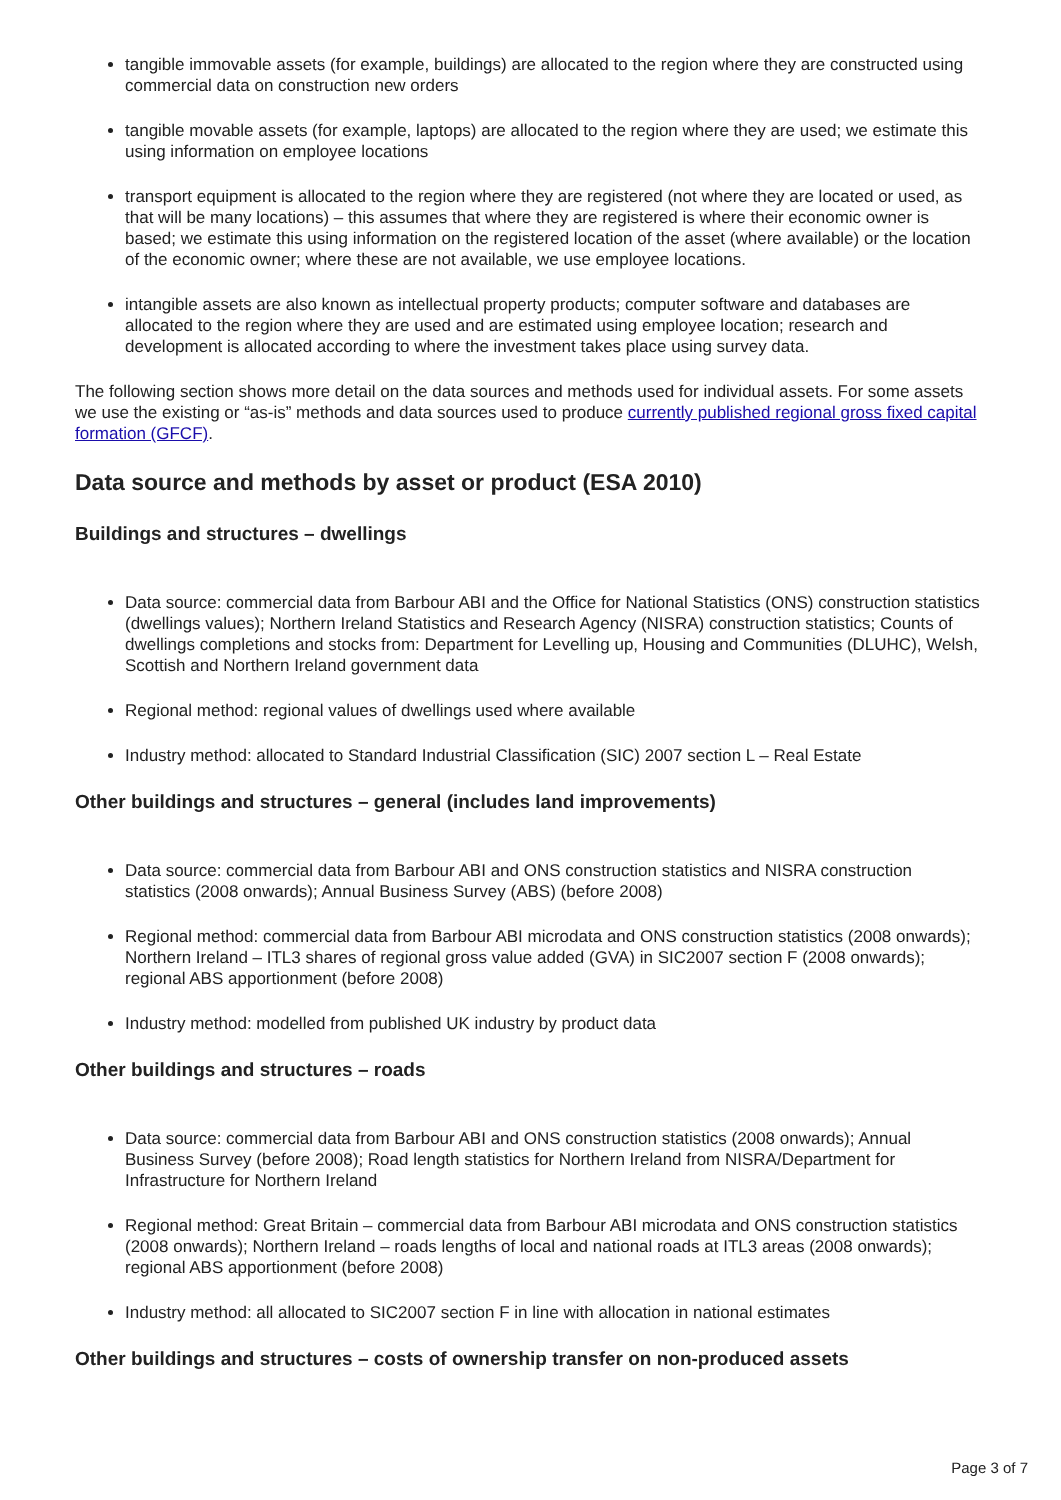tangible immovable assets (for example, buildings) are allocated to the region where they are constructed using commercial data on construction new orders
tangible movable assets (for example, laptops) are allocated to the region where they are used; we estimate this using information on employee locations
transport equipment is allocated to the region where they are registered (not where they are located or used, as that will be many locations) – this assumes that where they are registered is where their economic owner is based; we estimate this using information on the registered location of the asset (where available) or the location of the economic owner; where these are not available, we use employee locations.
intangible assets are also known as intellectual property products; computer software and databases are allocated to the region where they are used and are estimated using employee location; research and development is allocated according to where the investment takes place using survey data.
The following section shows more detail on the data sources and methods used for individual assets. For some assets we use the existing or “as-is” methods and data sources used to produce currently published regional gross fixed capital formation (GFCF).
Data source and methods by asset or product (ESA 2010)
Buildings and structures – dwellings
Data source: commercial data from Barbour ABI and the Office for National Statistics (ONS) construction statistics (dwellings values); Northern Ireland Statistics and Research Agency (NISRA) construction statistics; Counts of dwellings completions and stocks from: Department for Levelling up, Housing and Communities (DLUHC), Welsh, Scottish and Northern Ireland government data
Regional method: regional values of dwellings used where available
Industry method: allocated to Standard Industrial Classification (SIC) 2007 section L – Real Estate
Other buildings and structures – general (includes land improvements)
Data source: commercial data from Barbour ABI and ONS construction statistics and NISRA construction statistics (2008 onwards); Annual Business Survey (ABS) (before 2008)
Regional method: commercial data from Barbour ABI microdata and ONS construction statistics (2008 onwards); Northern Ireland – ITL3 shares of regional gross value added (GVA) in SIC2007 section F (2008 onwards); regional ABS apportionment (before 2008)
Industry method: modelled from published UK industry by product data
Other buildings and structures – roads
Data source: commercial data from Barbour ABI and ONS construction statistics (2008 onwards); Annual Business Survey (before 2008); Road length statistics for Northern Ireland from NISRA/Department for Infrastructure for Northern Ireland
Regional method: Great Britain – commercial data from Barbour ABI microdata and ONS construction statistics (2008 onwards); Northern Ireland – roads lengths of local and national roads at ITL3 areas (2008 onwards); regional ABS apportionment (before 2008)
Industry method: all allocated to SIC2007 section F in line with allocation in national estimates
Other buildings and structures – costs of ownership transfer on non-produced assets
Page 3 of 7